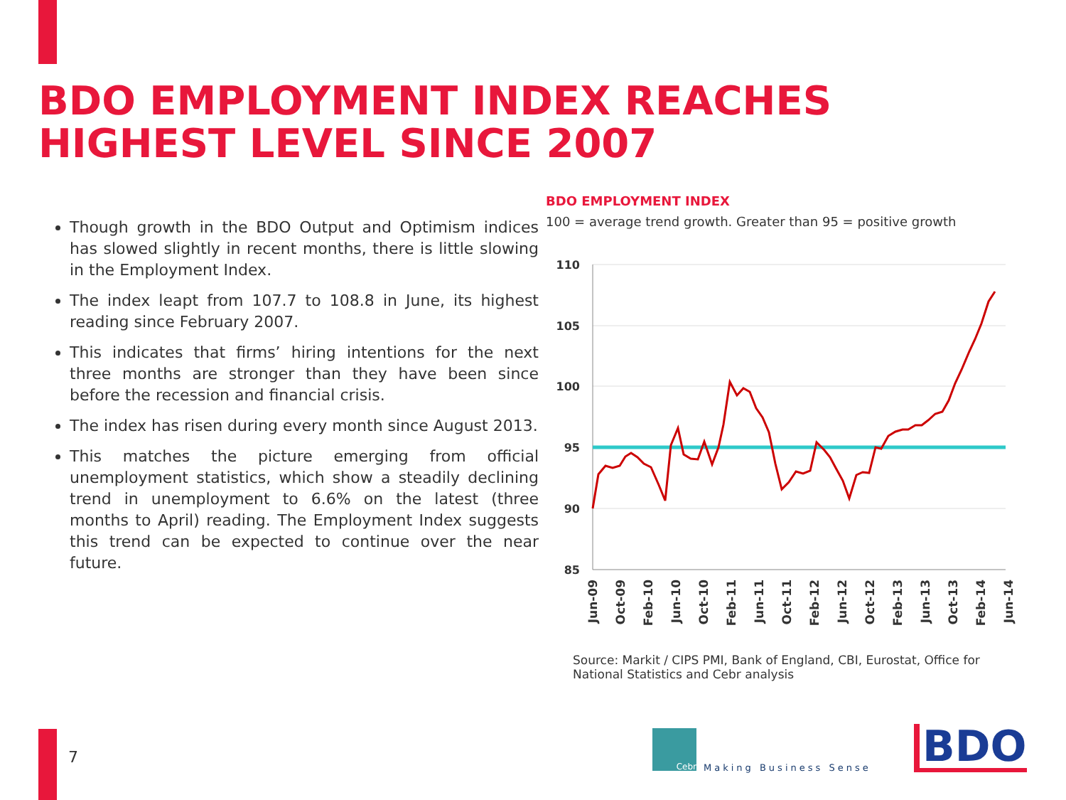BDO EMPLOYMENT INDEX REACHES HIGHEST LEVEL SINCE 2007
Though growth in the BDO Output and Optimism indices has slowed slightly in recent months, there is little slowing in the Employment Index.
The index leapt from 107.7 to 108.8 in June, its highest reading since February 2007.
This indicates that firms’ hiring intentions for the next three months are stronger than they have been since before the recession and financial crisis.
The index has risen during every month since August 2013.
This matches the picture emerging from official unemployment statistics, which show a steadily declining trend in unemployment to 6.6% on the latest (three months to April) reading. The Employment Index suggests this trend can be expected to continue over the near future.
BDO EMPLOYMENT INDEX
100 = average trend growth. Greater than 95 = positive growth
110
105
100
95
90
85
Jun-09
Oct-09
Feb-10
Jun-10
Oct-10
Feb-11
Jun-11
Oct-11
Feb-12
Jun-12
Oct-12
Feb-13
Jun-13
Oct-13
Feb-14
Jun-14
Source: Markit / CIPS PMI, Bank of England, CBI, Eurostat, Office for National Statistics and Cebr analysis
7
Cebr
Making Business Sense BDO